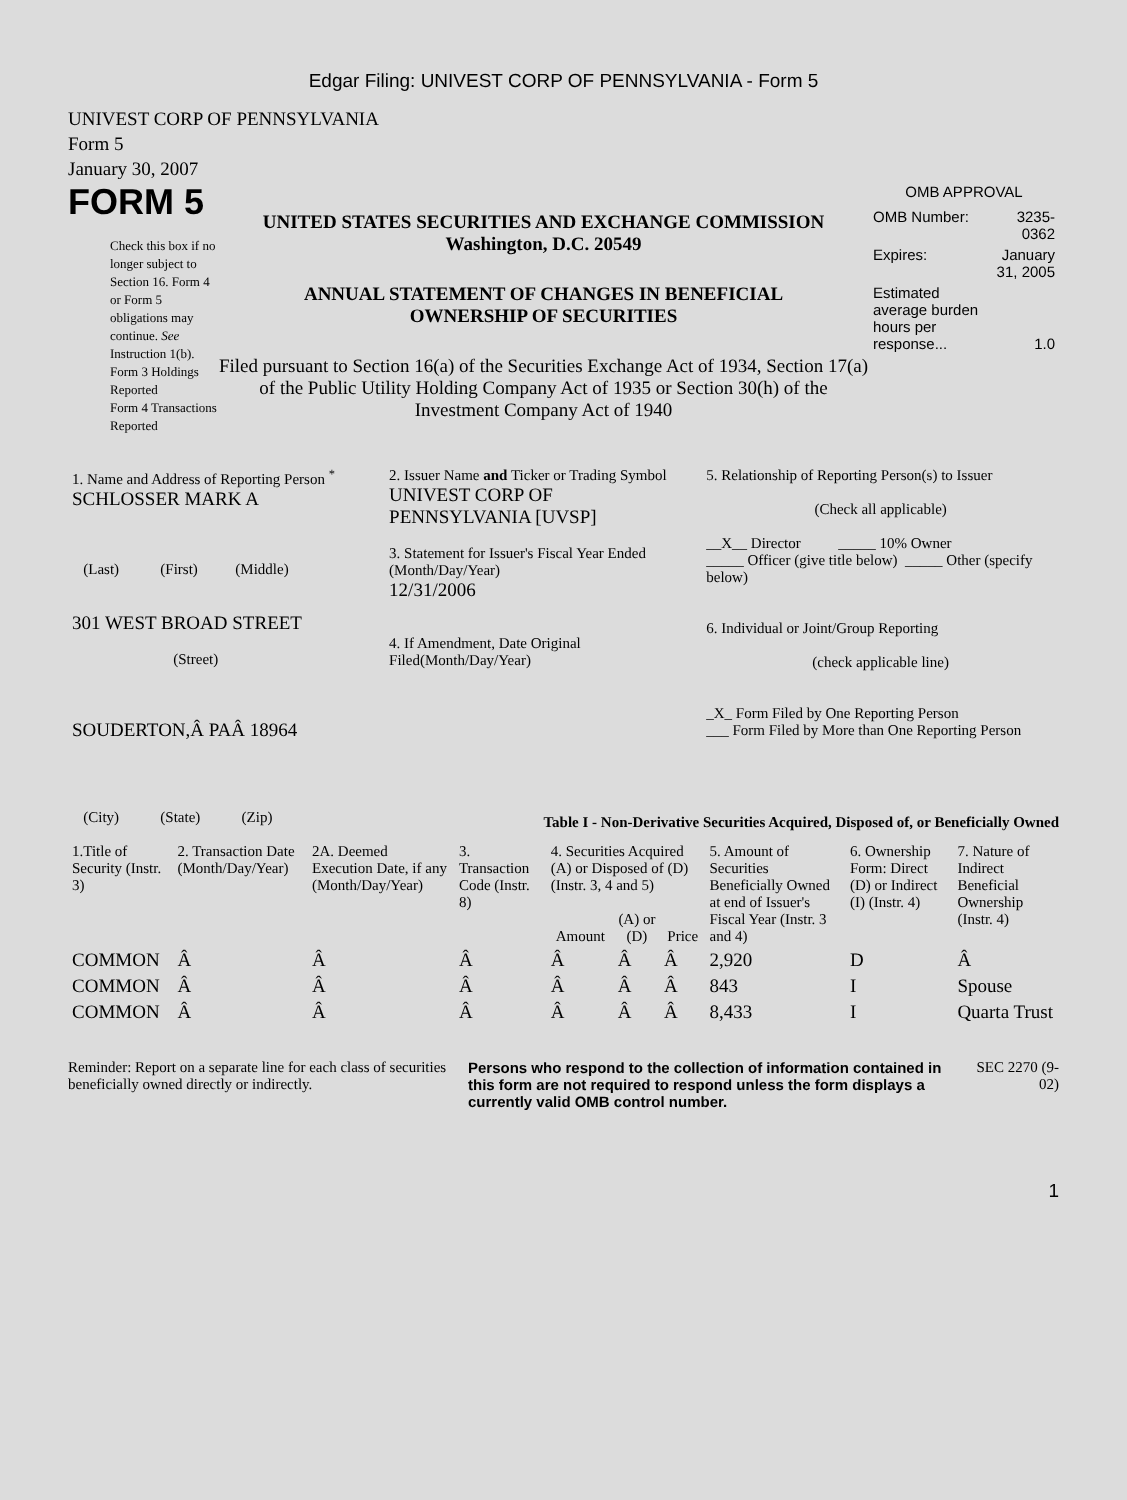Edgar Filing: UNIVEST CORP OF PENNSYLVANIA - Form 5
UNIVEST CORP OF PENNSYLVANIA
Form 5
January 30, 2007
FORM 5
Check this box if no longer subject to Section 16. Form 4 or Form 5 obligations may continue. See Instruction 1(b).
Form 3 Holdings Reported
Form 4 Transactions Reported
UNITED STATES SECURITIES AND EXCHANGE COMMISSION
Washington, D.C. 20549
ANNUAL STATEMENT OF CHANGES IN BENEFICIAL
OWNERSHIP OF SECURITIES
Filed pursuant to Section 16(a) of the Securities Exchange Act of 1934, Section 17(a) of the Public Utility Holding Company Act of 1935 or Section 30(h) of the Investment Company Act of 1940
OMB APPROVAL
| OMB Number: | 3235-0362 |
| Expires: | January 31, 2005 |
| Estimated average burden hours per response... | 1.0 |
| 1. Name and Address of Reporting Person <sup>*</sup> SCHLOSSER MARK A (Last) (First) (Middle) 301 WEST BROAD STREET (Street) SOUDERTON,Â PAÂ 18964 (City) (State) (Zip) | 2. Issuer Name and Ticker or Trading Symbol UNIVEST CORP OF PENNSYLVANIA [UVSP] 3. Statement for Issuer's Fiscal Year Ended (Month/Day/Year) 12/31/2006 4. If Amendment, Date Original Filed(Month/Day/Year) | 5. Relationship of Reporting Person(s) to Issuer (Check all applicable) __X__ Director _____ 10% Owner _____ Officer (give title below) _____ Other (specify below) 6. Individual or Joint/Group Reporting (check applicable line) _X_ Form Filed by One Reporting Person ___ Form Filed by More than One Reporting Person |
Table I - Non-Derivative Securities Acquired, Disposed of, or Beneficially Owned
| 1.Title of Security (Instr. 3) | 2. Transaction Date (Month/Day/Year) | 2A. Deemed Execution Date, if any (Month/Day/Year) | 3. Transaction Code (Instr. 8) | 4. Securities Acquired (A) or Disposed of (D) (Instr. 3, 4 and 5) | | | 5. Amount of Securities Beneficially Owned at end of Issuer's Fiscal Year (Instr. 3 and 4) | 6. Ownership Form: Direct (D) or Indirect (I) (Instr. 4) | 7. Nature of Indirect Beneficial Ownership (Instr. 4) |
| --- | --- | --- | --- | --- | --- | --- | --- | --- | --- |
| | | | | Amount | (A) or (D) | Price | | | |
| COMMON | Â | Â | Â | Â | Â | Â | 2,920 | D | Â |
| COMMON | Â | Â | Â | Â | Â | Â | 843 | I | Spouse |
| COMMON | Â | Â | Â | Â | Â | Â | 8,433 | I | Quarta Trust |
Reminder: Report on a separate line for each class of securities beneficially owned directly or indirectly.
Persons who respond to the collection of information contained in this form are not required to respond unless the form displays a currently valid OMB control number.
SEC 2270 (9-02)
1